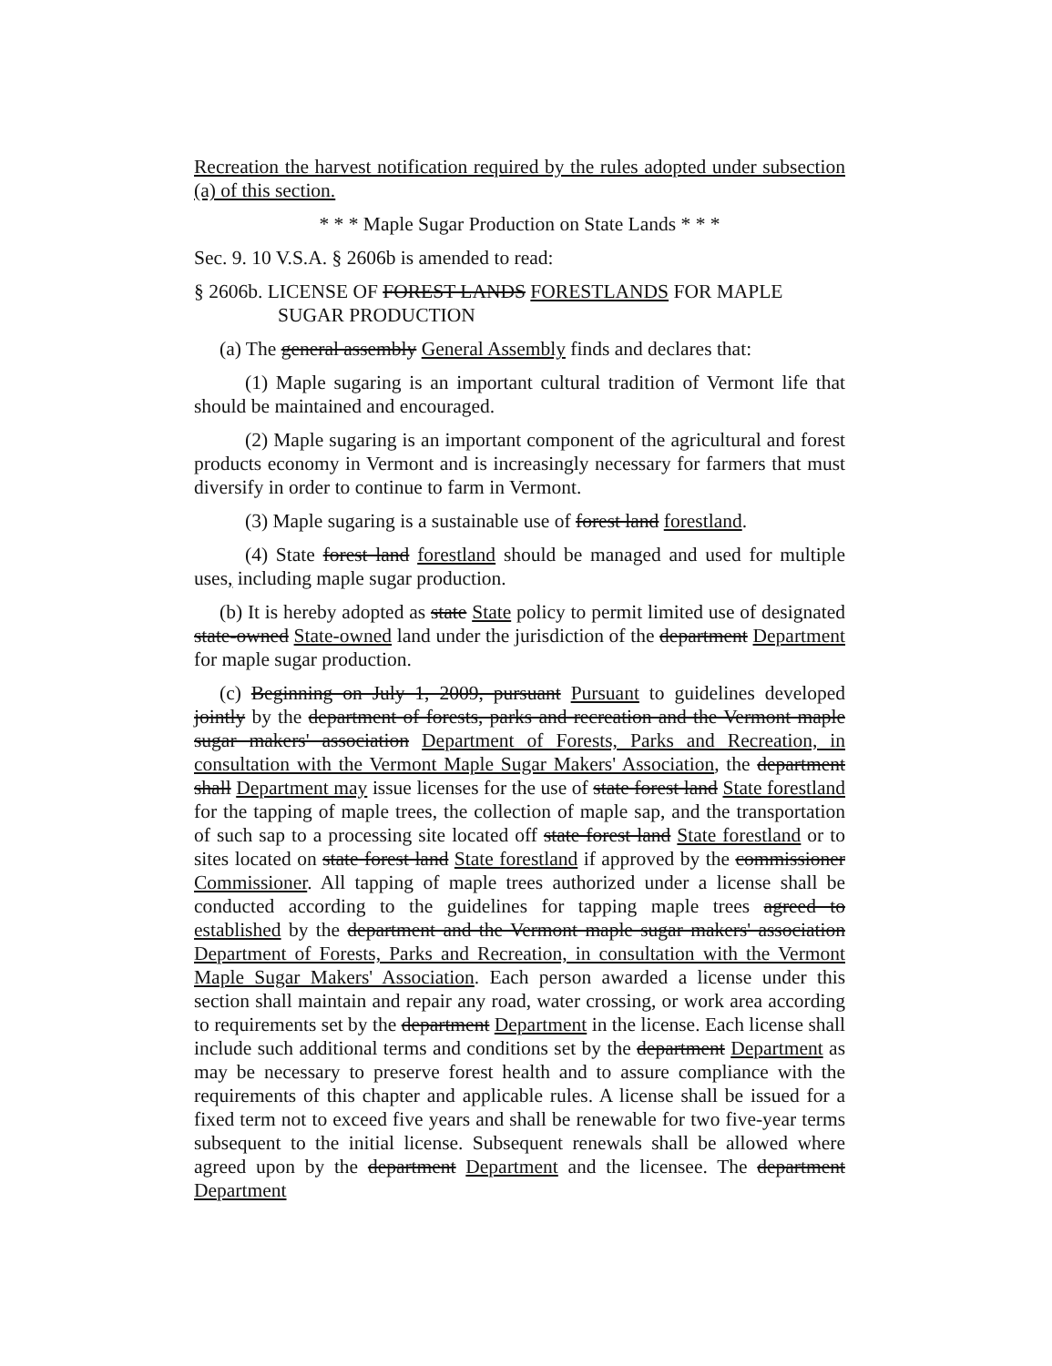Recreation the harvest notification required by the rules adopted under subsection (a) of this section.
* * * Maple Sugar Production on State Lands * * *
Sec. 9. 10 V.S.A. § 2606b is amended to read:
§ 2606b. LICENSE OF FOREST LANDS FORESTLANDS FOR MAPLE SUGAR PRODUCTION
(a) The general assembly General Assembly finds and declares that:
(1) Maple sugaring is an important cultural tradition of Vermont life that should be maintained and encouraged.
(2) Maple sugaring is an important component of the agricultural and forest products economy in Vermont and is increasingly necessary for farmers that must diversify in order to continue to farm in Vermont.
(3) Maple sugaring is a sustainable use of forest land forestland.
(4) State forest land forestland should be managed and used for multiple uses, including maple sugar production.
(b) It is hereby adopted as state State policy to permit limited use of designated state-owned State-owned land under the jurisdiction of the department Department for maple sugar production.
(c) Beginning on July 1, 2009, pursuant Pursuant to guidelines developed jointly by the department of forests, parks and recreation and the Vermont maple sugar makers' association Department of Forests, Parks and Recreation, in consultation with the Vermont Maple Sugar Makers' Association, the department shall Department may issue licenses for the use of state forest land State forestland for the tapping of maple trees, the collection of maple sap, and the transportation of such sap to a processing site located off state forest land State forestland or to sites located on state forest land State forestland if approved by the commissioner Commissioner. All tapping of maple trees authorized under a license shall be conducted according to the guidelines for tapping maple trees agreed to established by the department and the Vermont maple sugar makers' association Department of Forests, Parks and Recreation, in consultation with the Vermont Maple Sugar Makers' Association. Each person awarded a license under this section shall maintain and repair any road, water crossing, or work area according to requirements set by the department Department in the license. Each license shall include such additional terms and conditions set by the department Department as may be necessary to preserve forest health and to assure compliance with the requirements of this chapter and applicable rules. A license shall be issued for a fixed term not to exceed five years and shall be renewable for two five-year terms subsequent to the initial license. Subsequent renewals shall be allowed where agreed upon by the department Department and the licensee. The department Department